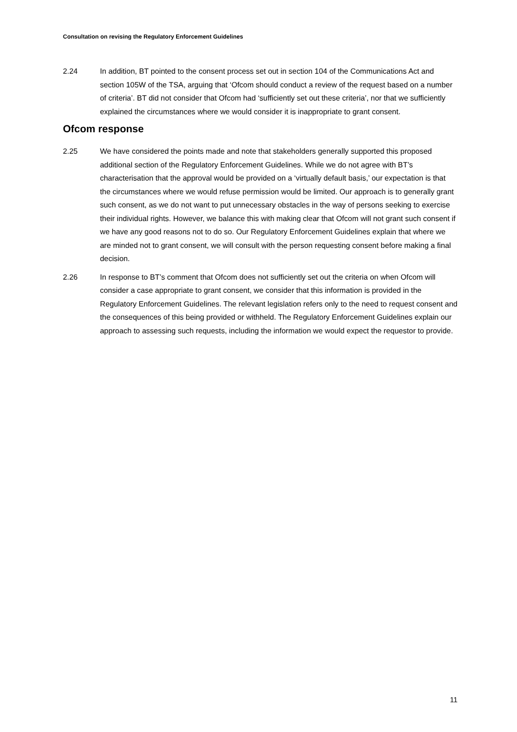Consultation on revising the Regulatory Enforcement Guidelines
2.24 In addition, BT pointed to the consent process set out in section 104 of the Communications Act and section 105W of the TSA, arguing that ‘Ofcom should conduct a review of the request based on a number of criteria’. BT did not consider that Ofcom had ‘sufficiently set out these criteria’, nor that we sufficiently explained the circumstances where we would consider it is inappropriate to grant consent.
Ofcom response
2.25 We have considered the points made and note that stakeholders generally supported this proposed additional section of the Regulatory Enforcement Guidelines. While we do not agree with BT’s characterisation that the approval would be provided on a ‘virtually default basis,’ our expectation is that the circumstances where we would refuse permission would be limited. Our approach is to generally grant such consent, as we do not want to put unnecessary obstacles in the way of persons seeking to exercise their individual rights. However, we balance this with making clear that Ofcom will not grant such consent if we have any good reasons not to do so. Our Regulatory Enforcement Guidelines explain that where we are minded not to grant consent, we will consult with the person requesting consent before making a final decision.
2.26 In response to BT’s comment that Ofcom does not sufficiently set out the criteria on when Ofcom will consider a case appropriate to grant consent, we consider that this information is provided in the Regulatory Enforcement Guidelines. The relevant legislation refers only to the need to request consent and the consequences of this being provided or withheld. The Regulatory Enforcement Guidelines explain our approach to assessing such requests, including the information we would expect the requestor to provide.
11